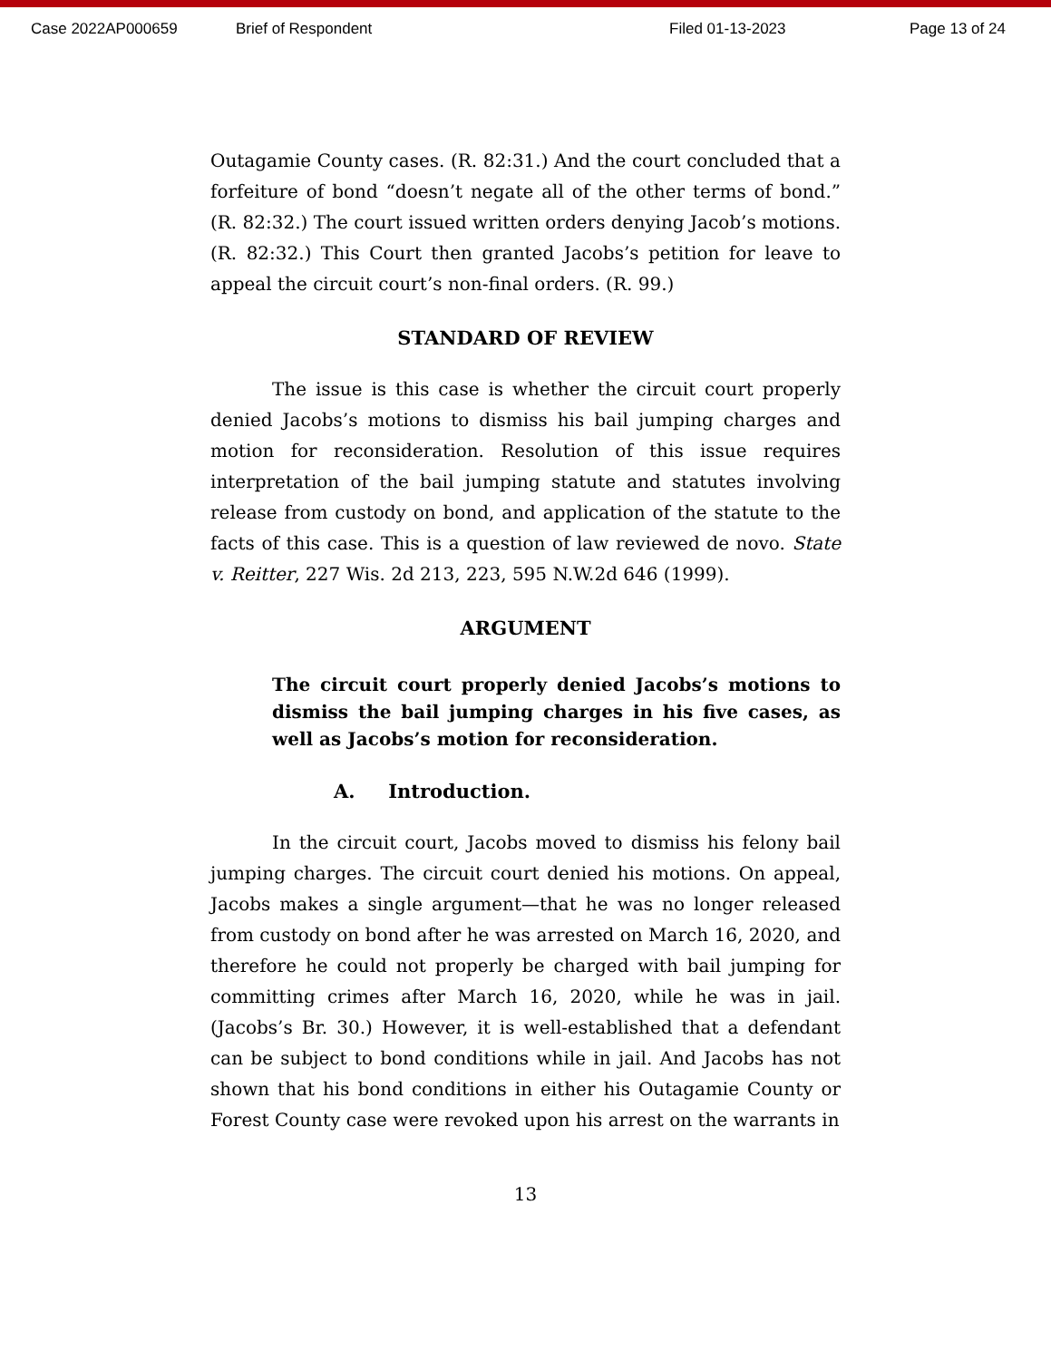Case 2022AP000659 Brief of Respondent Filed 01-13-2023 Page 13 of 24
Outagamie County cases. (R. 82:31.) And the court concluded that a forfeiture of bond “doesn’t negate all of the other terms of bond.” (R. 82:32.) The court issued written orders denying Jacob’s motions. (R. 82:32.) This Court then granted Jacobs’s petition for leave to appeal the circuit court’s non-final orders. (R. 99.)
STANDARD OF REVIEW
The issue is this case is whether the circuit court properly denied Jacobs’s motions to dismiss his bail jumping charges and motion for reconsideration. Resolution of this issue requires interpretation of the bail jumping statute and statutes involving release from custody on bond, and application of the statute to the facts of this case. This is a question of law reviewed de novo. State v. Reitter, 227 Wis. 2d 213, 223, 595 N.W.2d 646 (1999).
ARGUMENT
The circuit court properly denied Jacobs’s motions to dismiss the bail jumping charges in his five cases, as well as Jacobs’s motion for reconsideration.
A. Introduction.
In the circuit court, Jacobs moved to dismiss his felony bail jumping charges. The circuit court denied his motions. On appeal, Jacobs makes a single argument—that he was no longer released from custody on bond after he was arrested on March 16, 2020, and therefore he could not properly be charged with bail jumping for committing crimes after March 16, 2020, while he was in jail. (Jacobs’s Br. 30.) However, it is well-established that a defendant can be subject to bond conditions while in jail. And Jacobs has not shown that his bond conditions in either his Outagamie County or Forest County case were revoked upon his arrest on the warrants in
13